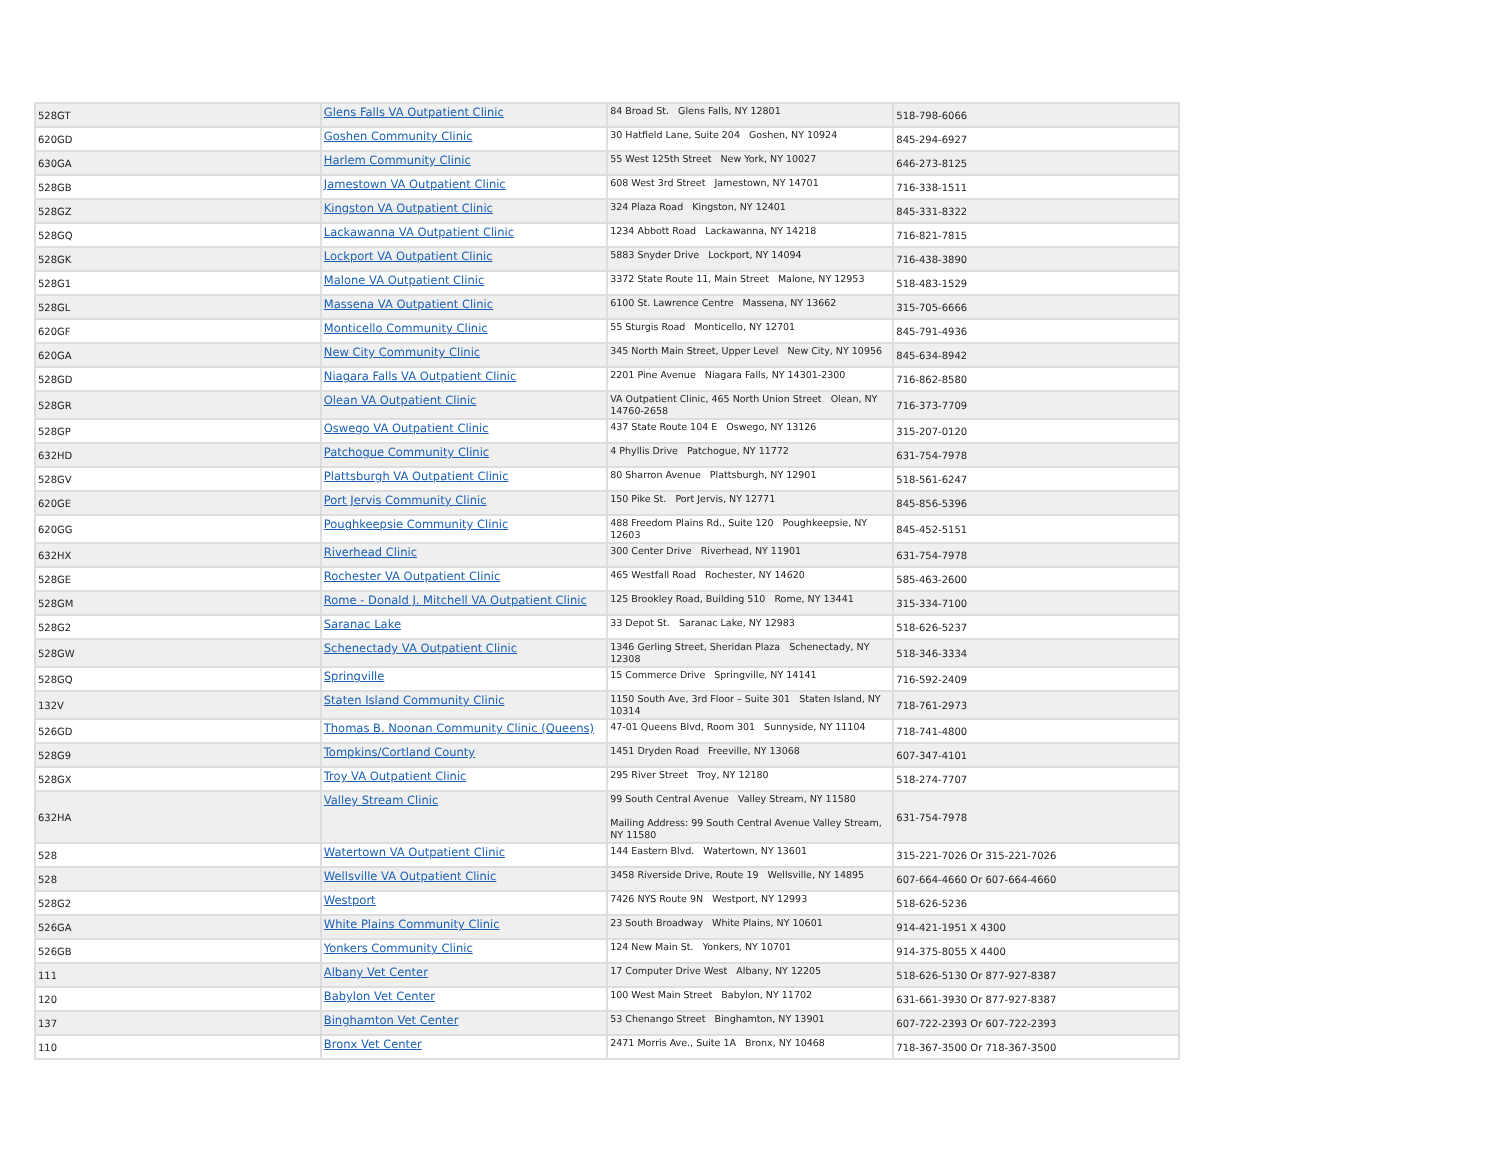| 528GT | Glens Falls VA Outpatient Clinic | 84 Broad St. Glens Falls, NY 12801 | 518-798-6066 |
| 620GD | Goshen Community Clinic | 30 Hatfield Lane, Suite 204 Goshen, NY 10924 | 845-294-6927 |
| 630GA | Harlem Community Clinic | 55 West 125th Street New York, NY 10027 | 646-273-8125 |
| 528GB | Jamestown VA Outpatient Clinic | 608 West 3rd Street Jamestown, NY 14701 | 716-338-1511 |
| 528GZ | Kingston VA Outpatient Clinic | 324 Plaza Road Kingston, NY 12401 | 845-331-8322 |
| 528GQ | Lackawanna VA Outpatient Clinic | 1234 Abbott Road Lackawanna, NY 14218 | 716-821-7815 |
| 528GK | Lockport VA Outpatient Clinic | 5883 Snyder Drive Lockport, NY 14094 | 716-438-3890 |
| 528G1 | Malone VA Outpatient Clinic | 3372 State Route 11, Main Street Malone, NY 12953 | 518-483-1529 |
| 528GL | Massena VA Outpatient Clinic | 6100 St. Lawrence Centre Massena, NY 13662 | 315-705-6666 |
| 620GF | Monticello Community Clinic | 55 Sturgis Road Monticello, NY 12701 | 845-791-4936 |
| 620GA | New City Community Clinic | 345 North Main Street, Upper Level New City, NY 10956 | 845-634-8942 |
| 528GD | Niagara Falls VA Outpatient Clinic | 2201 Pine Avenue Niagara Falls, NY 14301-2300 | 716-862-8580 |
| 528GR | Olean VA Outpatient Clinic | VA Outpatient Clinic, 465 North Union Street Olean, NY 14760-2658 | 716-373-7709 |
| 528GP | Oswego VA Outpatient Clinic | 437 State Route 104 E Oswego, NY 13126 | 315-207-0120 |
| 632HD | Patchogue Community Clinic | 4 Phyllis Drive Patchogue, NY 11772 | 631-754-7978 |
| 528GV | Plattsburgh VA Outpatient Clinic | 80 Sharron Avenue Plattsburgh, NY 12901 | 518-561-6247 |
| 620GE | Port Jervis Community Clinic | 150 Pike St. Port Jervis, NY 12771 | 845-856-5396 |
| 620GG | Poughkeepsie Community Clinic | 488 Freedom Plains Rd., Suite 120 Poughkeepsie, NY 12603 | 845-452-5151 |
| 632HX | Riverhead Clinic | 300 Center Drive Riverhead, NY 11901 | 631-754-7978 |
| 528GE | Rochester VA Outpatient Clinic | 465 Westfall Road Rochester, NY 14620 | 585-463-2600 |
| 528GM | Rome - Donald J. Mitchell VA Outpatient Clinic | 125 Brookley Road, Building 510 Rome, NY 13441 | 315-334-7100 |
| 528G2 | Saranac Lake | 33 Depot St. Saranac Lake, NY 12983 | 518-626-5237 |
| 528GW | Schenectady VA Outpatient Clinic | 1346 Gerling Street, Sheridan Plaza Schenectady, NY 12308 | 518-346-3334 |
| 528GQ | Springville | 15 Commerce Drive Springville, NY 14141 | 716-592-2409 |
| 132V | Staten Island Community Clinic | 1150 South Ave, 3rd Floor – Suite 301 Staten Island, NY 10314 | 718-761-2973 |
| 526GD | Thomas B. Noonan Community Clinic (Queens) | 47-01 Queens Blvd, Room 301 Sunnyside, NY 11104 | 718-741-4800 |
| 528G9 | Tompkins/Cortland County | 1451 Dryden Road Freeville, NY 13068 | 607-347-4101 |
| 528GX | Troy VA Outpatient Clinic | 295 River Street Troy, NY 12180 | 518-274-7707 |
| 632HA | Valley Stream Clinic | 99 South Central Avenue Valley Stream, NY 11580 Mailing Address: 99 South Central Avenue Valley Stream, NY 11580 | 631-754-7978 |
| 528 | Watertown VA Outpatient Clinic | 144 Eastern Blvd. Watertown, NY 13601 | 315-221-7026 Or 315-221-7026 |
| 528 | Wellsville VA Outpatient Clinic | 3458 Riverside Drive, Route 19 Wellsville, NY 14895 | 607-664-4660 Or 607-664-4660 |
| 528G2 | Westport | 7426 NYS Route 9N Westport, NY 12993 | 518-626-5236 |
| 526GA | White Plains Community Clinic | 23 South Broadway White Plains, NY 10601 | 914-421-1951 X 4300 |
| 526GB | Yonkers Community Clinic | 124 New Main St. Yonkers, NY 10701 | 914-375-8055 X 4400 |
| 111 | Albany Vet Center | 17 Computer Drive West Albany, NY 12205 | 518-626-5130 Or 877-927-8387 |
| 120 | Babylon Vet Center | 100 West Main Street Babylon, NY 11702 | 631-661-3930 Or 877-927-8387 |
| 137 | Binghamton Vet Center | 53 Chenango Street Binghamton, NY 13901 | 607-722-2393 Or 607-722-2393 |
| 110 | Bronx Vet Center | 2471 Morris Ave., Suite 1A Bronx, NY 10468 | 718-367-3500 Or 718-367-3500 |